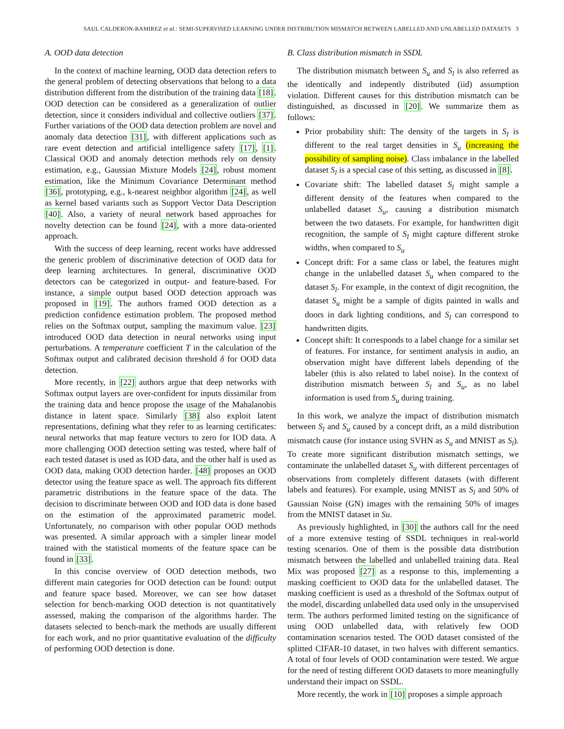SAUL CALDERON-RAMIREZ et al.: SEMI-SUPERVISED LEARNING UNDER DISTRIBUTION MISMATCH BETWEEN LABELLED AND UNLABELLED DATASETS 3
A. OOD data detection
In the context of machine learning, OOD data detection refers to the general problem of detecting observations that belong to a data distribution different from the distribution of the training data [18]. OOD detection can be considered as a generalization of outlier detection, since it considers individual and collective outliers [37]. Further variations of the OOD data detection problem are novel and anomaly data detection [31], with different applications such as rare event detection and artificial intelligence safety [17], [1]. Classical OOD and anomaly detection methods rely on density estimation, e.g., Gaussian Mixture Models [24], robust moment estimation, like the Minimum Covariance Determinant method [36], prototyping, e.g., k-nearest neighbor algorithm [24], as well as kernel based variants such as Support Vector Data Description [40]. Also, a variety of neural network based approaches for novelty detection can be found [24], with a more data-oriented approach.
With the success of deep learning, recent works have addressed the generic problem of discriminative detection of OOD data for deep learning architectures. In general, discriminative OOD detectors can be categorized in output- and feature-based. For instance, a simple output based OOD detection approach was proposed in [19]. The authors framed OOD detection as a prediction confidence estimation problem. The proposed method relies on the Softmax output, sampling the maximum value. [23] introduced OOD data detection in neural networks using input perturbations. A temperature coefficient T in the calculation of the Softmax output and calibrated decision threshold δ for OOD data detection.
More recently, in [22] authors argue that deep networks with Softmax output layers are over-confident for inputs dissimilar from the training data and hence propose the usage of the Mahalanobis distance in latent space. Similarly [38] also exploit latent representations, defining what they refer to as learning certificates: neural networks that map feature vectors to zero for IOD data. A more challenging OOD detection setting was tested, where half of each tested dataset is used as IOD data, and the other half is used as OOD data, making OOD detection harder. [48] proposes an OOD detector using the feature space as well. The approach fits different parametric distributions in the feature space of the data. The decision to discriminate between OOD and IOD data is done based on the estimation of the approximated parametric model. Unfortunately, no comparison with other popular OOD methods was presented. A similar approach with a simpler linear model trained with the statistical moments of the feature space can be found in [33].
In this concise overview of OOD detection methods, two different main categories for OOD detection can be found: output and feature space based. Moreover, we can see how dataset selection for bench-marking OOD detection is not quantitatively assessed, making the comparison of the algorithms harder. The datasets selected to bench-mark the methods are usually different for each work, and no prior quantitative evaluation of the difficulty of performing OOD detection is done.
B. Class distribution mismatch in SSDL
The distribution mismatch between S<sub>u</sub> and S<sub>l</sub> is also referred as the identically and indepently distributed (iid) assumption violation. Different causes for this distribution mismatch can be distinguished, as discussed in [20]. We summarize them as follows:
Prior probability shift: The density of the targets in S<sub>l</sub> is different to the real target densities in S<sub>u</sub> (increasing the possibility of sampling noise). Class imbalance in the labelled dataset S<sub>l</sub> is a special case of this setting, as discussed in [8].
Covariate shift: The labelled dataset S<sub>l</sub> might sample a different density of the features when compared to the unlabelled dataset S<sub>u</sub>, causing a distribution mismatch between the two datasets. For example, for handwritten digit recognition, the sample of S<sub>l</sub> might capture different stroke widths, when compared to S<sub>u</sub>
Concept drift: For a same class or label, the features might change in the unlabelled dataset S<sub>u</sub> when compared to the dataset S<sub>l</sub>. For example, in the context of digit recognition, the dataset S<sub>u</sub> might be a sample of digits painted in walls and doors in dark lighting conditions, and S<sub>l</sub> can correspond to handwritten digits.
Concept shift: It corresponds to a label change for a similar set of features. For instance, for sentiment analysis in audio, an observation might have different labels depending of the labeler (this is also related to label noise). In the context of distribution mismatch between S<sub>l</sub> and S<sub>u</sub>, as no label information is used from S<sub>u</sub> during training.
In this work, we analyze the impact of distribution mismatch between S<sub>l</sub> and S<sub>u</sub> caused by a concept drift, as a mild distribution mismatch cause (for instance using SVHN as S<sub>u</sub> and MNIST as S<sub>l</sub>). To create more significant distribution mismatch settings, we contaminate the unlabelled dataset S<sub>u</sub> with different percentages of observations from completely different datasets (with different labels and features). For example, using MNIST as S<sub>l</sub> and 50% of Gaussian Noise (GN) images with the remaining 50% of images from the MNIST dataset in Su.
As previously highlighted, in [30] the authors call for the need of a more extensive testing of SSDL techniques in real-world testing scenarios. One of them is the possible data distribution mismatch between the labelled and unlabelled training data. Real Mix was proposed [27] as a response to this, implementing a masking coefficient to OOD data for the unlabelled dataset. The masking coefficient is used as a threshold of the Softmax output of the model, discarding unlabelled data used only in the unsupervised term. The authors performed limited testing on the significance of using OOD unlabelled data, with relatively few OOD contamination scenarios tested. The OOD dataset consisted of the splitted CIFAR-10 dataset, in two halves with different semantics. A total of four levels of OOD contamination were tested. We argue for the need of testing different OOD datasets to more meaningfully understand their impact on SSDL.
More recently, the work in [10] proposes a simple approach